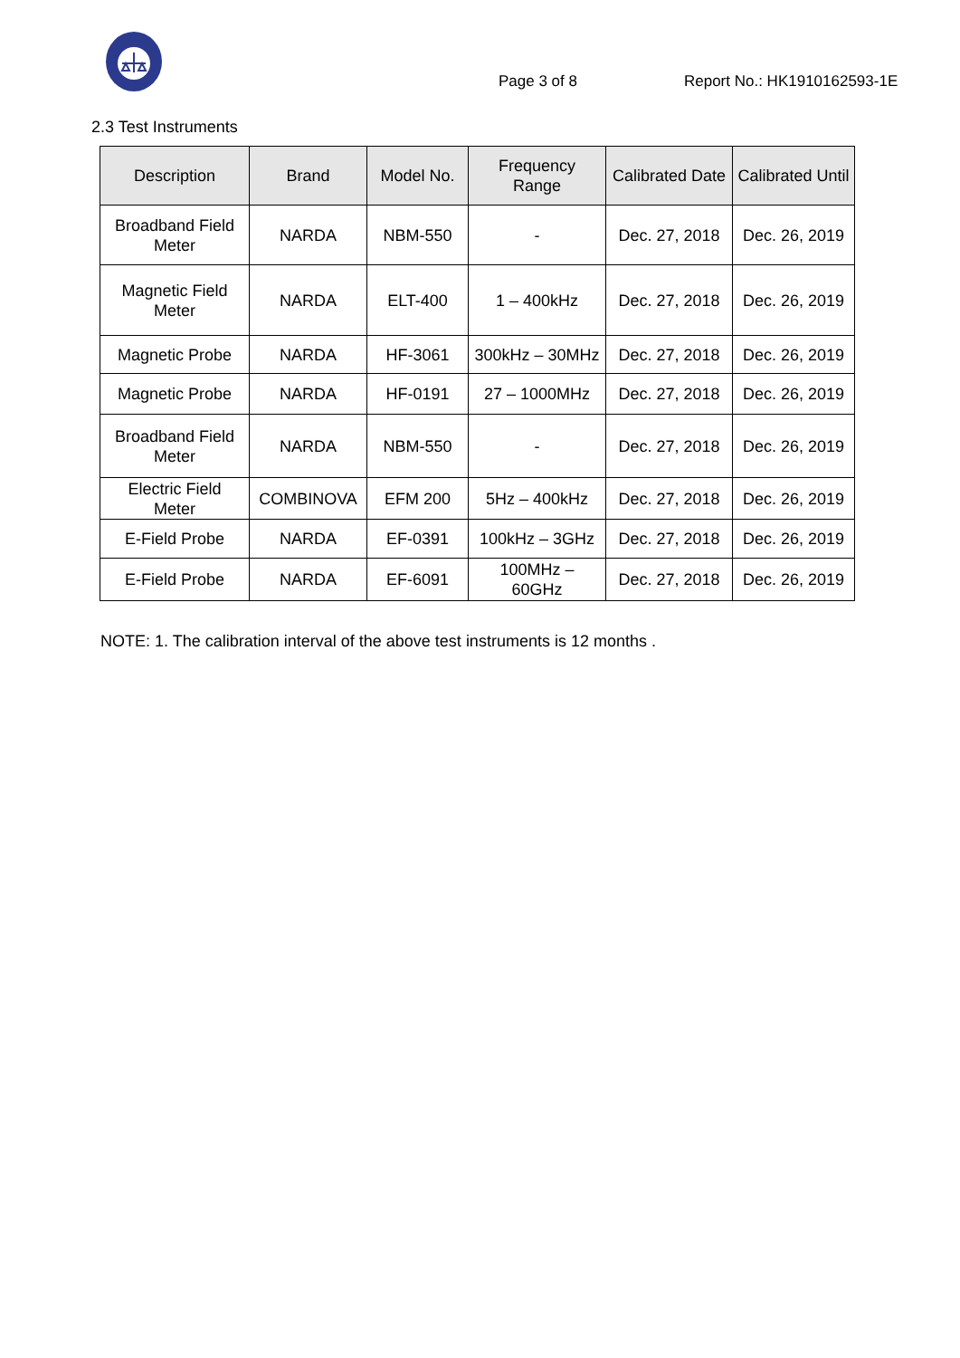Page 3 of 8
Report No.: HK1910162593-1E
2.3 Test Instruments
| Description | Brand | Model No. | Frequency Range | Calibrated Date | Calibrated Until |
| --- | --- | --- | --- | --- | --- |
| Broadband Field Meter | NARDA | NBM-550 | - | Dec. 27, 2018 | Dec. 26, 2019 |
| Magnetic Field Meter | NARDA | ELT-400 | 1 – 400kHz | Dec. 27, 2018 | Dec. 26, 2019 |
| Magnetic Probe | NARDA | HF-3061 | 300kHz – 30MHz | Dec. 27, 2018 | Dec. 26, 2019 |
| Magnetic Probe | NARDA | HF-0191 | 27 – 1000MHz | Dec. 27, 2018 | Dec. 26, 2019 |
| Broadband Field Meter | NARDA | NBM-550 | - | Dec. 27, 2018 | Dec. 26, 2019 |
| Electric Field Meter | COMBINOVA | EFM 200 | 5Hz – 400kHz | Dec. 27, 2018 | Dec. 26, 2019 |
| E-Field Probe | NARDA | EF-0391 | 100kHz – 3GHz | Dec. 27, 2018 | Dec. 26, 2019 |
| E-Field Probe | NARDA | EF-6091 | 100MHz – 60GHz | Dec. 27, 2018 | Dec. 26, 2019 |
NOTE: 1. The calibration interval of the above test instruments is 12 months .